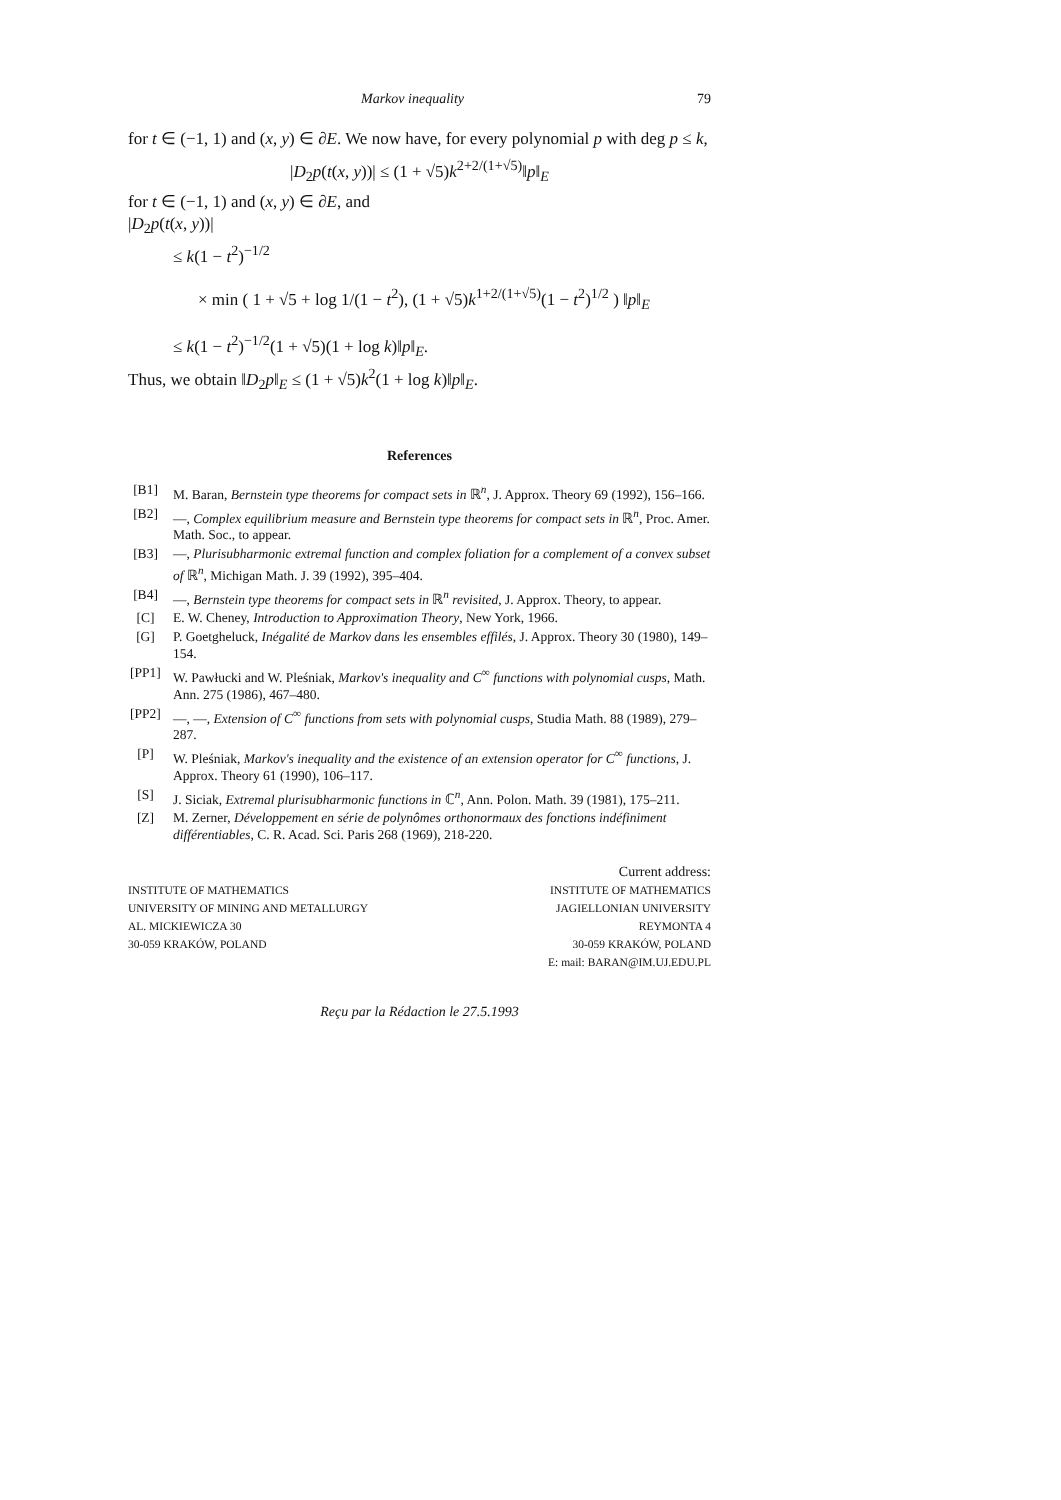Markov inequality 79
for t ∈ (−1, 1) and (x, y) ∈ ∂E. We now have, for every polynomial p with deg p ≤ k,
|D<sub>2</sub>p(t(x, y))| ≤ (1 + √5)k<sup>2+2/(1+√5)</sup>‖p‖<sub>E</sub>
for t ∈ (−1, 1) and (x, y) ∈ ∂E, and
|D<sub>2</sub>p(t(x, y))|
≤ k(1 − t<sup>2</sup>)<sup>−1/2</sup>
× min ( 1 + √5 + log 1/(1 − t<sup>2</sup>), (1 + √5)k<sup>1+2/(1+√5)</sup>(1 − t<sup>2</sup>)<sup>1/2</sup> ) ‖p‖<sub>E</sub>
≤ k(1 − t<sup>2</sup>)<sup>−1/2</sup>(1 + √5)(1 + log k)‖p‖<sub>E</sub>.
Thus, we obtain ‖D<sub>2</sub>p‖<sub>E</sub> ≤ (1 + √5)k<sup>2</sup>(1 + log k)‖p‖<sub>E</sub>.
References
[B1] M. Baran, Bernstein type theorems for compact sets in ℝ<sup>n</sup>, J. Approx. Theory 69 (1992), 156–166.
[B2] —, Complex equilibrium measure and Bernstein type theorems for compact sets in ℝ<sup>n</sup>, Proc. Amer. Math. Soc., to appear.
[B3] —, Plurisubharmonic extremal function and complex foliation for a complement of a convex subset of ℝ<sup>n</sup>, Michigan Math. J. 39 (1992), 395–404.
[B4] —, Bernstein type theorems for compact sets in ℝ<sup>n</sup> revisited, J. Approx. Theory, to appear.
[C] E. W. Cheney, Introduction to Approximation Theory, New York, 1966.
[G] P. Goetgheluck, Inégalité de Markov dans les ensembles effilés, J. Approx. Theory 30 (1980), 149–154.
[PP1] W. Pawłucki and W. Pleśniak, Markov's inequality and C<sup>∞</sup> functions with polynomial cusps, Math. Ann. 275 (1986), 467–480.
[PP2] —, —, Extension of C<sup>∞</sup> functions from sets with polynomial cusps, Studia Math. 88 (1989), 279–287.
[P] W. Pleśniak, Markov's inequality and the existence of an extension operator for C<sup>∞</sup> functions, J. Approx. Theory 61 (1990), 106–117.
[S] J. Siciak, Extremal plurisubharmonic functions in ℂ<sup>n</sup>, Ann. Polon. Math. 39 (1981), 175–211.
[Z] M. Zerner, Développement en série de polynômes orthonormaux des fonctions indéfiniment différentiables, C. R. Acad. Sci. Paris 268 (1969), 218-220.
INSTITUTE OF MATHEMATICS
UNIVERSITY OF MINING AND METALLURGY
AL. MICKIEWICZA 30
30-059 KRAKÓW, POLAND
Current address:
INSTITUTE OF MATHEMATICS
JAGIELLONIAN UNIVERSITY
REYMONTA 4
30-059 KRAKÓW, POLAND
E: mail: BARAN@IM.UJ.EDU.PL
Reçu par la Rédaction le 27.5.1993